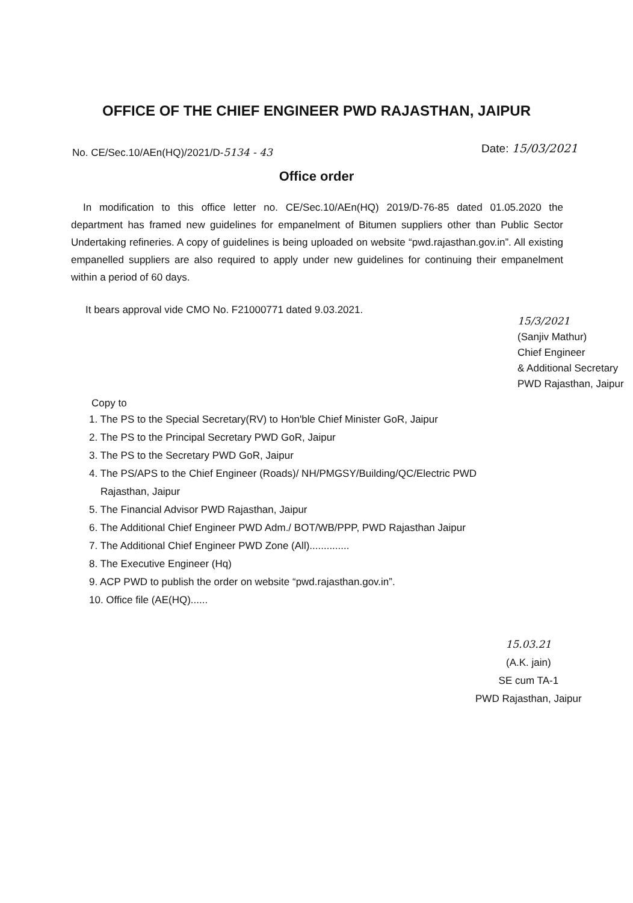OFFICE OF THE CHIEF ENGINEER PWD RAJASTHAN, JAIPUR
No. CE/Sec.10/AEn(HQ)/2021/D-5134 - 43
Date: 15/03/2021
Office order
In modification to this office letter no. CE/Sec.10/AEn(HQ) 2019/D-76-85 dated 01.05.2020 the department has framed new guidelines for empanelment of Bitumen suppliers other than Public Sector Undertaking refineries. A copy of guidelines is being uploaded on website “pwd.rajasthan.gov.in”. All existing empanelled suppliers are also required to apply under new guidelines for continuing their empanelment within a period of 60 days.
It bears approval vide CMO No. F21000771 dated 9.03.2021.
15/3/2021
(Sanjiv Mathur)
Chief Engineer
& Additional Secretary
PWD Rajasthan, Jaipur
Copy to
1. The PS to the Special Secretary(RV) to Hon'ble Chief Minister GoR, Jaipur
2. The PS to the Principal Secretary PWD GoR, Jaipur
3. The PS to the Secretary PWD GoR, Jaipur
4. The PS/APS to the Chief Engineer (Roads)/ NH/PMGSY/Building/QC/Electric PWD
Rajasthan, Jaipur
5. The Financial Advisor PWD Rajasthan, Jaipur
6. The Additional Chief Engineer PWD Adm./ BOT/WB/PPP, PWD Rajasthan Jaipur
7. The Additional Chief Engineer PWD Zone (All)..............
8. The Executive Engineer (Hq)
9. ACP PWD to publish the order on website “pwd.rajasthan.gov.in”.
10. Office file (AE(HQ)......
15.03.21
(A.K. jain)
SE cum TA-1
PWD Rajasthan, Jaipur